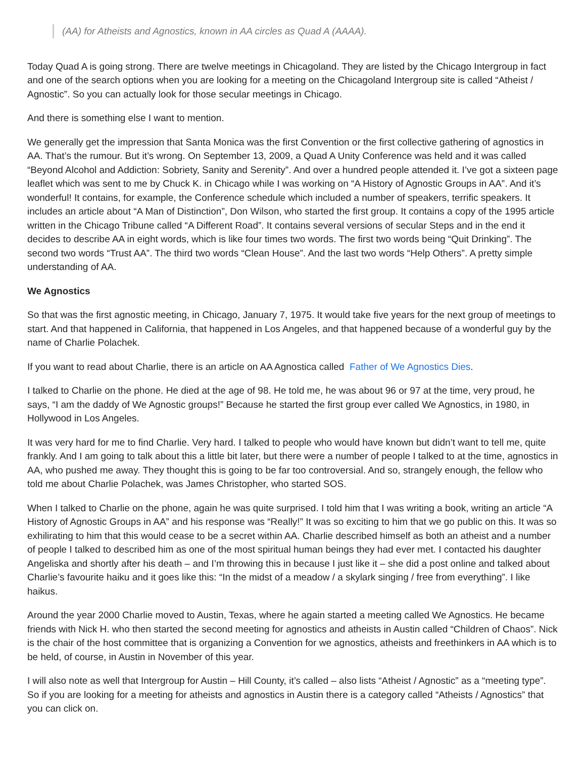(AA) for Atheists and Agnostics, known in AA circles as Quad A (AAAA).
Today Quad A is going strong. There are twelve meetings in Chicagoland. They are listed by the Chicago Intergroup in fact and one of the search options when you are looking for a meeting on the Chicagoland Intergroup site is called “Atheist / Agnostic”. So you can actually look for those secular meetings in Chicago.
And there is something else I want to mention.
We generally get the impression that Santa Monica was the first Convention or the first collective gathering of agnostics in AA. That’s the rumour. But it’s wrong. On September 13, 2009, a Quad A Unity Conference was held and it was called “Beyond Alcohol and Addiction: Sobriety, Sanity and Serenity”. And over a hundred people attended it. I’ve got a sixteen page leaflet which was sent to me by Chuck K. in Chicago while I was working on “A History of Agnostic Groups in AA”. And it’s wonderful! It contains, for example, the Conference schedule which included a number of speakers, terrific speakers. It includes an article about “A Man of Distinction”, Don Wilson, who started the first group. It contains a copy of the 1995 article written in the Chicago Tribune called “A Different Road”. It contains several versions of secular Steps and in the end it decides to describe AA in eight words, which is like four times two words. The first two words being “Quit Drinking”. The second two words “Trust AA”. The third two words “Clean House”. And the last two words “Help Others”. A pretty simple understanding of AA.
We Agnostics
So that was the first agnostic meeting, in Chicago, January 7, 1975. It would take five years for the next group of meetings to start. And that happened in California, that happened in Los Angeles, and that happened because of a wonderful guy by the name of Charlie Polachek.
If you want to read about Charlie, there is an article on AA Agnostica called Father of We Agnostics Dies.
I talked to Charlie on the phone. He died at the age of 98. He told me, he was about 96 or 97 at the time, very proud, he says, “I am the daddy of We Agnostic groups!” Because he started the first group ever called We Agnostics, in 1980, in Hollywood in Los Angeles.
It was very hard for me to find Charlie. Very hard. I talked to people who would have known but didn’t want to tell me, quite frankly. And I am going to talk about this a little bit later, but there were a number of people I talked to at the time, agnostics in AA, who pushed me away. They thought this is going to be far too controversial. And so, strangely enough, the fellow who told me about Charlie Polachek, was James Christopher, who started SOS.
When I talked to Charlie on the phone, again he was quite surprised. I told him that I was writing a book, writing an article “A History of Agnostic Groups in AA” and his response was “Really!” It was so exciting to him that we go public on this. It was so exhilirating to him that this would cease to be a secret within AA. Charlie described himself as both an atheist and a number of people I talked to described him as one of the most spiritual human beings they had ever met. I contacted his daughter Angeliska and shortly after his death – and I’m throwing this in because I just like it – she did a post online and talked about Charlie’s favourite haiku and it goes like this: “In the midst of a meadow / a skylark singing / free from everything”. I like haikus.
Around the year 2000 Charlie moved to Austin, Texas, where he again started a meeting called We Agnostics. He became friends with Nick H. who then started the second meeting for agnostics and atheists in Austin called “Children of Chaos”. Nick is the chair of the host committee that is organizing a Convention for we agnostics, atheists and freethinkers in AA which is to be held, of course, in Austin in November of this year.
I will also note as well that Intergroup for Austin – Hill County, it’s called – also lists “Atheist / Agnostic” as a “meeting type”. So if you are looking for a meeting for atheists and agnostics in Austin there is a category called “Atheists / Agnostics” that you can click on.